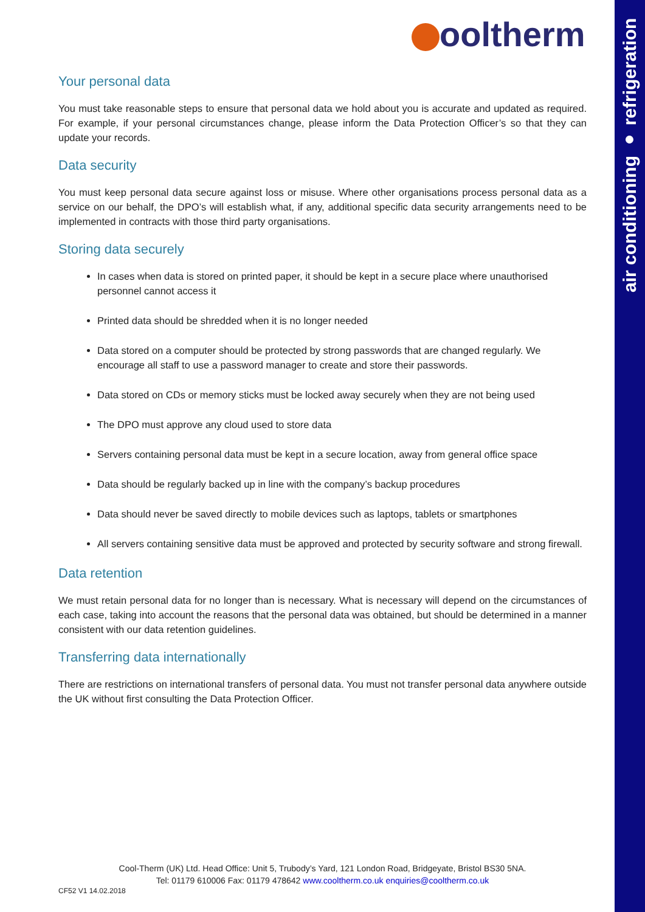air conditioning ● refrigeration
ooltherm
Your personal data
You must take reasonable steps to ensure that personal data we hold about you is accurate and updated as required. For example, if your personal circumstances change, please inform the Data Protection Officer’s so that they can update your records.
Data security
You must keep personal data secure against loss or misuse. Where other organisations process personal data as a service on our behalf, the DPO’s will establish what, if any, additional specific data security arrangements need to be implemented in contracts with those third party organisations.
Storing data securely
In cases when data is stored on printed paper, it should be kept in a secure place where unauthorised personnel cannot access it
Printed data should be shredded when it is no longer needed
Data stored on a computer should be protected by strong passwords that are changed regularly. We encourage all staff to use a password manager to create and store their passwords.
Data stored on CDs or memory sticks must be locked away securely when they are not being used
The DPO must approve any cloud used to store data
Servers containing personal data must be kept in a secure location, away from general office space
Data should be regularly backed up in line with the company’s backup procedures
Data should never be saved directly to mobile devices such as laptops, tablets or smartphones
All servers containing sensitive data must be approved and protected by security software and strong firewall.
Data retention
We must retain personal data for no longer than is necessary. What is necessary will depend on the circumstances of each case, taking into account the reasons that the personal data was obtained, but should be determined in a manner consistent with our data retention guidelines.
Transferring data internationally
There are restrictions on international transfers of personal data. You must not transfer personal data anywhere outside the UK without first consulting the Data Protection Officer.
Cool-Therm (UK) Ltd. Head Office: Unit 5, Trubody’s Yard, 121 London Road, Bridgeyate, Bristol BS30 5NA.
Tel: 01179 610006 Fax: 01179 478642 www.cooltherm.co.uk enquiries@cooltherm.co.uk
CF52 V1 14.02.2018